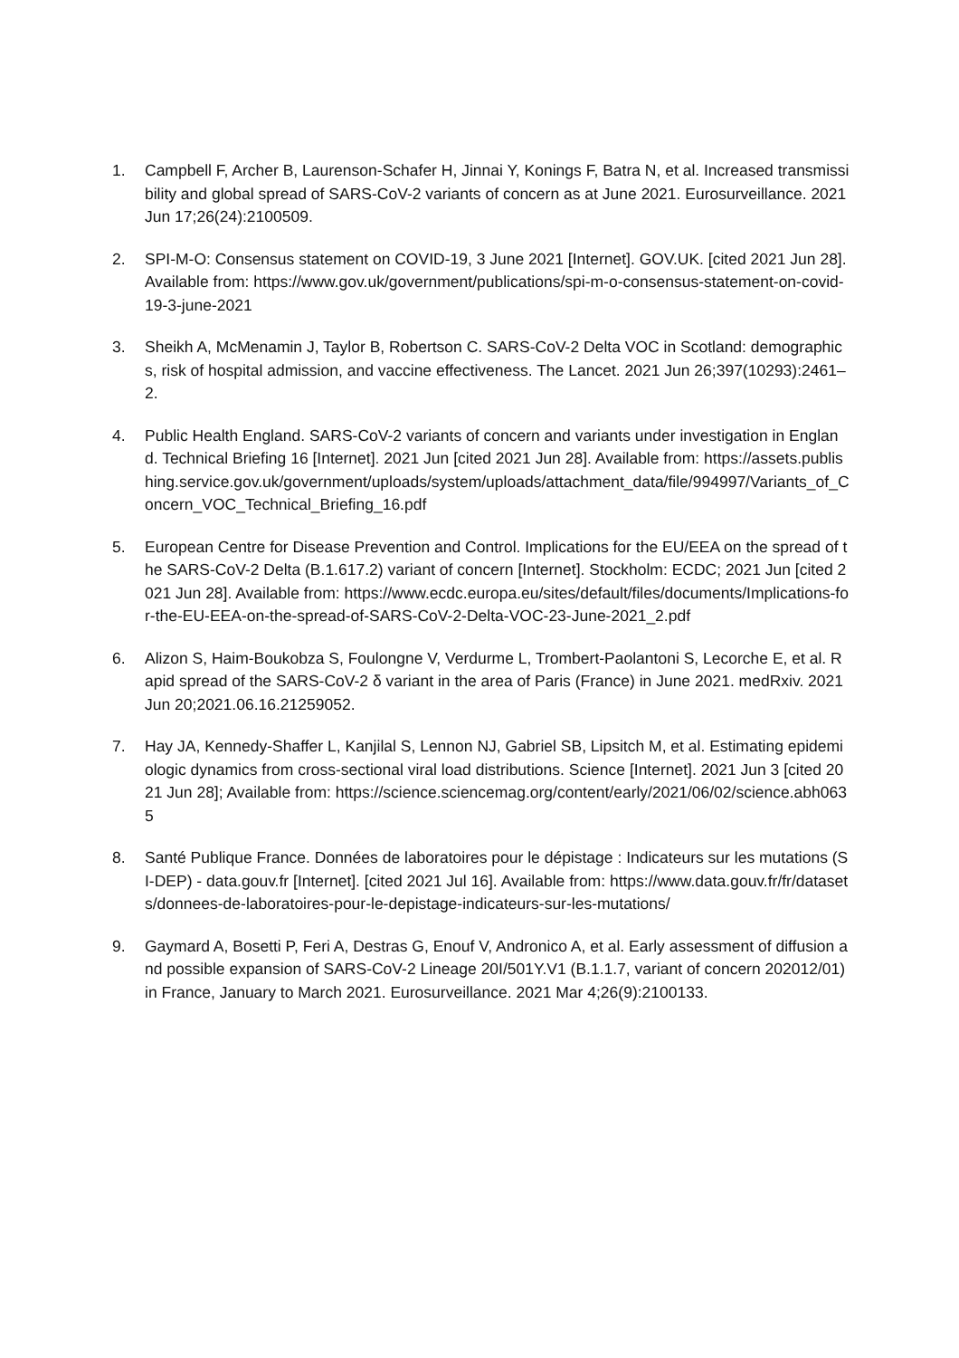1. Campbell F, Archer B, Laurenson-Schafer H, Jinnai Y, Konings F, Batra N, et al. Increased transmissibility and global spread of SARS-CoV-2 variants of concern as at June 2021. Eurosurveillance. 2021 Jun 17;26(24):2100509.
2. SPI-M-O: Consensus statement on COVID-19, 3 June 2021 [Internet]. GOV.UK. [cited 2021 Jun 28]. Available from: https://www.gov.uk/government/publications/spi-m-o-consensus-statement-on-covid-19-3-june-2021
3. Sheikh A, McMenamin J, Taylor B, Robertson C. SARS-CoV-2 Delta VOC in Scotland: demographics, risk of hospital admission, and vaccine effectiveness. The Lancet. 2021 Jun 26;397(10293):2461–2.
4. Public Health England. SARS-CoV-2 variants of concern and variants under investigation in England. Technical Briefing 16 [Internet]. 2021 Jun [cited 2021 Jun 28]. Available from: https://assets.publishing.service.gov.uk/government/uploads/system/uploads/attachment_data/file/994997/Variants_of_Concern_VOC_Technical_Briefing_16.pdf
5. European Centre for Disease Prevention and Control. Implications for the EU/EEA on the spread of the SARS-CoV-2 Delta (B.1.617.2) variant of concern [Internet]. Stockholm: ECDC; 2021 Jun [cited 2021 Jun 28]. Available from: https://www.ecdc.europa.eu/sites/default/files/documents/Implications-for-the-EU-EEA-on-the-spread-of-SARS-CoV-2-Delta-VOC-23-June-2021_2.pdf
6. Alizon S, Haim-Boukobza S, Foulongne V, Verdurme L, Trombert-Paolantoni S, Lecorche E, et al. Rapid spread of the SARS-CoV-2 δ variant in the area of Paris (France) in June 2021. medRxiv. 2021 Jun 20;2021.06.16.21259052.
7. Hay JA, Kennedy-Shaffer L, Kanjilal S, Lennon NJ, Gabriel SB, Lipsitch M, et al. Estimating epidemiologic dynamics from cross-sectional viral load distributions. Science [Internet]. 2021 Jun 3 [cited 2021 Jun 28]; Available from: https://science.sciencemag.org/content/early/2021/06/02/science.abh0635
8. Santé Publique France. Données de laboratoires pour le dépistage : Indicateurs sur les mutations (SI-DEP) - data.gouv.fr [Internet]. [cited 2021 Jul 16]. Available from: https://www.data.gouv.fr/fr/datasets/donnees-de-laboratoires-pour-le-depistage-indicateurs-sur-les-mutations/
9. Gaymard A, Bosetti P, Feri A, Destras G, Enouf V, Andronico A, et al. Early assessment of diffusion and possible expansion of SARS-CoV-2 Lineage 20I/501Y.V1 (B.1.1.7, variant of concern 202012/01) in France, January to March 2021. Eurosurveillance. 2021 Mar 4;26(9):2100133.